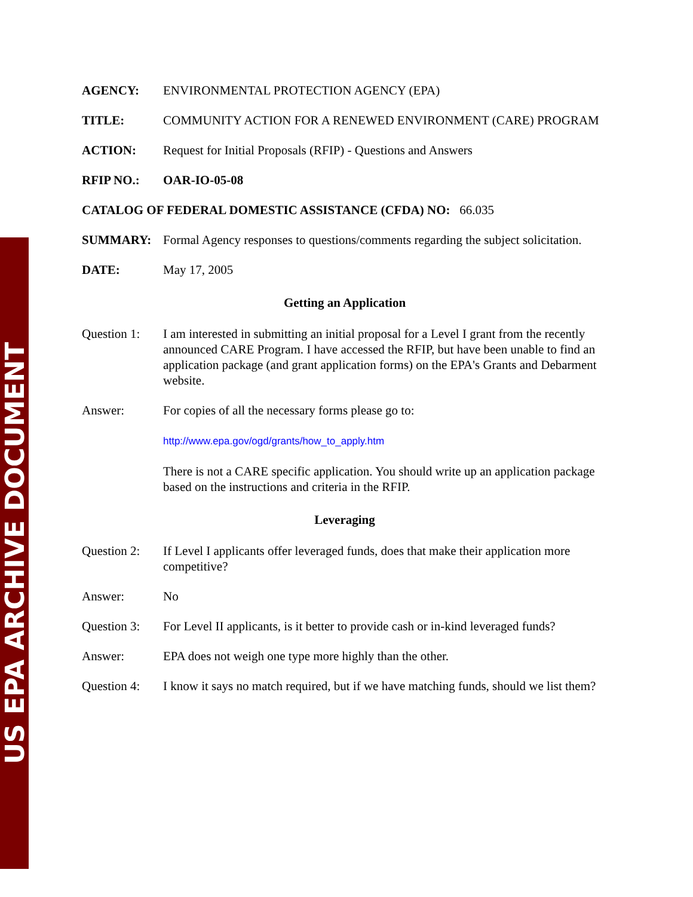US EPA ARCHIVE DOCUMENT
AGENCY: ENVIRONMENTAL PROTECTION AGENCY (EPA)
TITLE: COMMUNITY ACTION FOR A RENEWED ENVIRONMENT (CARE) PROGRAM
ACTION: Request for Initial Proposals (RFIP) - Questions and Answers
RFIP NO.: OAR-IO-05-08
CATALOG OF FEDERAL DOMESTIC ASSISTANCE (CFDA) NO: 66.035
SUMMARY: Formal Agency responses to questions/comments regarding the subject solicitation.
DATE: May 17, 2005
Getting an Application
Question 1:
I am interested in submitting an initial proposal for a Level I grant from the recently announced CARE Program. I have accessed the RFIP, but have been unable to find an application package (and grant application forms) on the EPA's Grants and Debarment website.
Answer: For copies of all the necessary forms please go to:
http://www.epa.gov/ogd/grants/how_to_apply.htm
There is not a CARE specific application. You should write up an application package based on the instructions and criteria in the RFIP.
Leveraging
Question 2:
If Level I applicants offer leveraged funds, does that make their application more competitive?
Answer: No
Question 3:
For Level II applicants, is it better to provide cash or in-kind leveraged funds?
Answer: EPA does not weigh one type more highly than the other.
Question 4:
I know it says no match required, but if we have matching funds, should we list them?